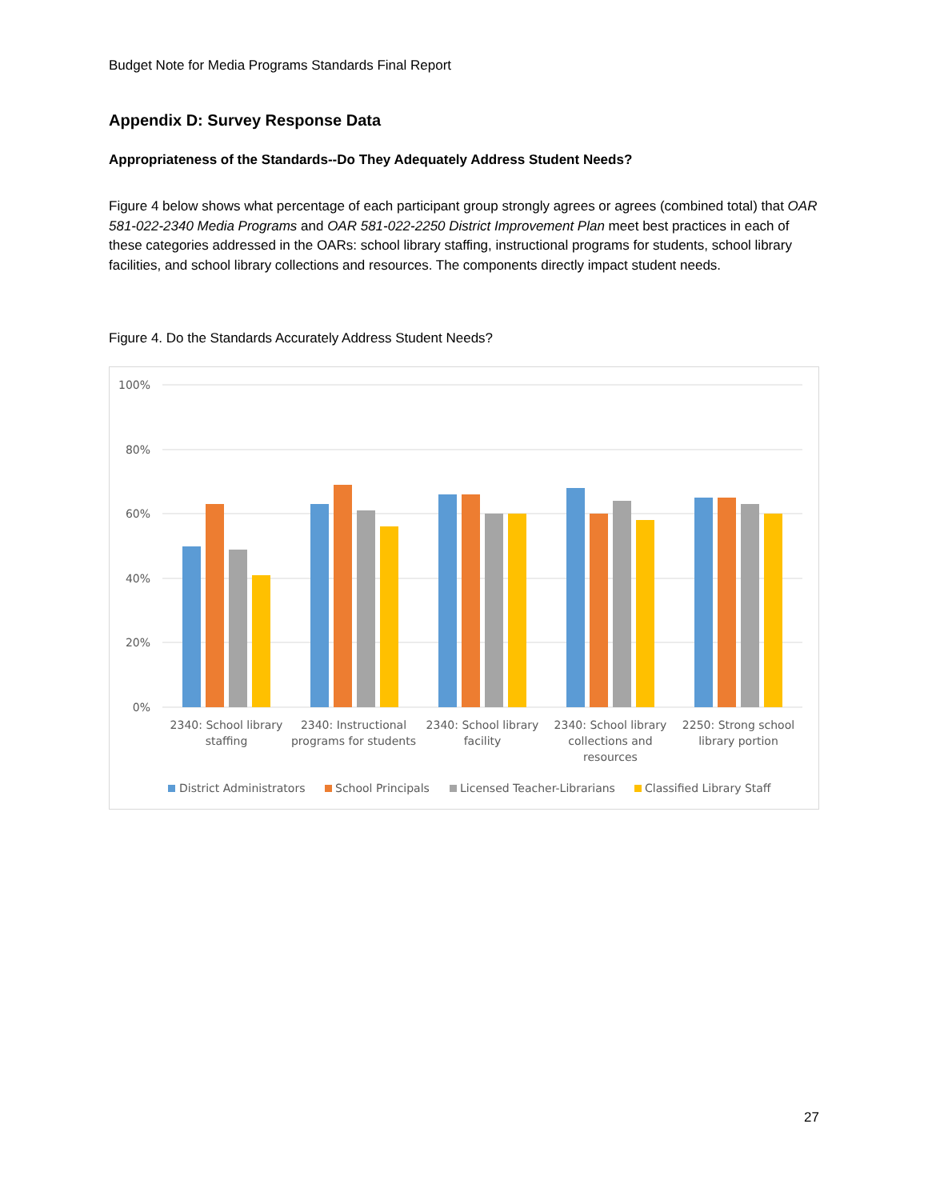Budget Note for Media Programs Standards Final Report
Appendix D: Survey Response Data
Appropriateness of the Standards--Do They Adequately Address Student Needs?
Figure 4 below shows what percentage of each participant group strongly agrees or agrees (combined total) that OAR 581-022-2340 Media Programs and OAR 581-022-2250 District Improvement Plan meet best practices in each of these categories addressed in the OARs: school library staffing, instructional programs for students, school library facilities, and school library collections and resources. The components directly impact student needs.
Figure 4. Do the Standards Accurately Address Student Needs?
100%
80%
60%
40%
20%
0%
2340: School library
staffing
2340: Instructional
programs for students
2340: School library
facility
2340: School library
collections and
resources
2250: Strong school
library portion
District Administrators
School Principals
Licensed Teacher-Librarians
Classified Library Staff
27